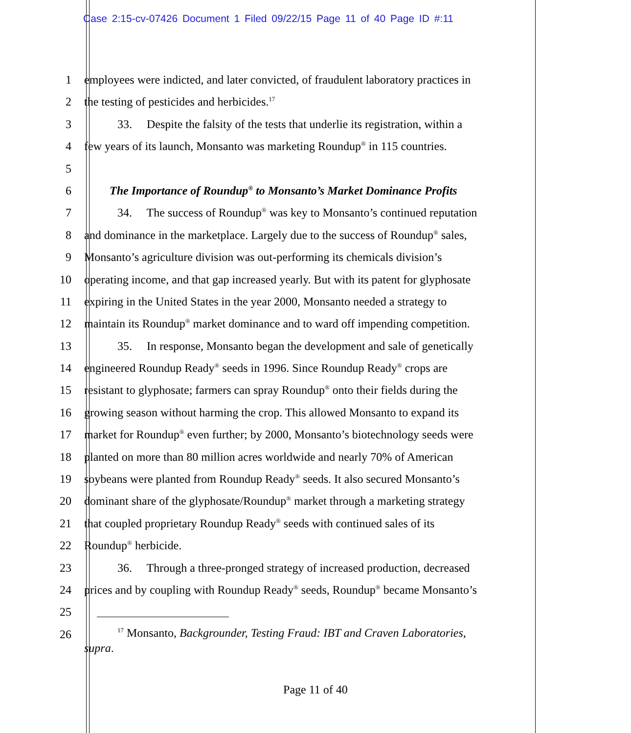Case 2:15-cv-07426 Document 1 Filed 09/22/15 Page 11 of 40 Page ID #:11
1 employees were indicted, and later convicted, of fraudulent laboratory practices in
2 the testing of pesticides and herbicides.<sup>17</sup>
3 33. Despite the falsity of the tests that underlie its registration, within a
4 few years of its launch, Monsanto was marketing Roundup<sup>®</sup> in 115 countries.
5
6 The Importance of Roundup<sup>®</sup> to Monsanto’s Market Dominance Profits
7 34. The success of Roundup<sup>®</sup> was key to Monsanto’s continued reputation
8 and dominance in the marketplace. Largely due to the success of Roundup<sup>®</sup> sales,
9 Monsanto’s agriculture division was out-performing its chemicals division’s
10 operating income, and that gap increased yearly. But with its patent for glyphosate
11 expiring in the United States in the year 2000, Monsanto needed a strategy to
12 maintain its Roundup<sup>®</sup> market dominance and to ward off impending competition.
13 35. In response, Monsanto began the development and sale of genetically
14 engineered Roundup Ready<sup>®</sup> seeds in 1996. Since Roundup Ready<sup>®</sup> crops are
15 resistant to glyphosate; farmers can spray Roundup<sup>®</sup> onto their fields during the
16 growing season without harming the crop. This allowed Monsanto to expand its
17 market for Roundup<sup>®</sup> even further; by 2000, Monsanto’s biotechnology seeds were
18 planted on more than 80 million acres worldwide and nearly 70% of American
19 soybeans were planted from Roundup Ready<sup>®</sup> seeds. It also secured Monsanto’s
20 dominant share of the glyphosate/Roundup<sup>®</sup> market through a marketing strategy
21 that coupled proprietary Roundup Ready<sup>®</sup> seeds with continued sales of its
22 Roundup<sup>®</sup> herbicide.
23 36. Through a three-pronged strategy of increased production, decreased
24 prices and by coupling with Roundup Ready<sup>®</sup> seeds, Roundup<sup>®</sup> became Monsanto’s
25
26
<sup>17</sup> Monsanto, Backgrounder, Testing Fraud: IBT and Craven Laboratories,
supra.
Page 11 of 40